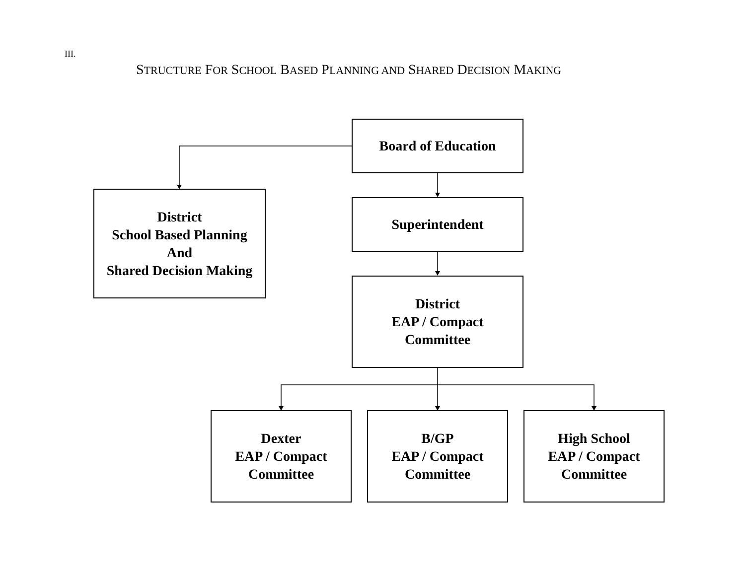III.
STRUCTURE FOR SCHOOL BASED PLANNING AND SHARED DECISION MAKING
Board of Education
District
School Based Planning
And
Shared Decision Making
Superintendent
District
EAP / Compact
Committee
Dexter
EAP / Compact
Committee
B/GP
EAP / Compact
Committee
High School
EAP / Compact
Committee